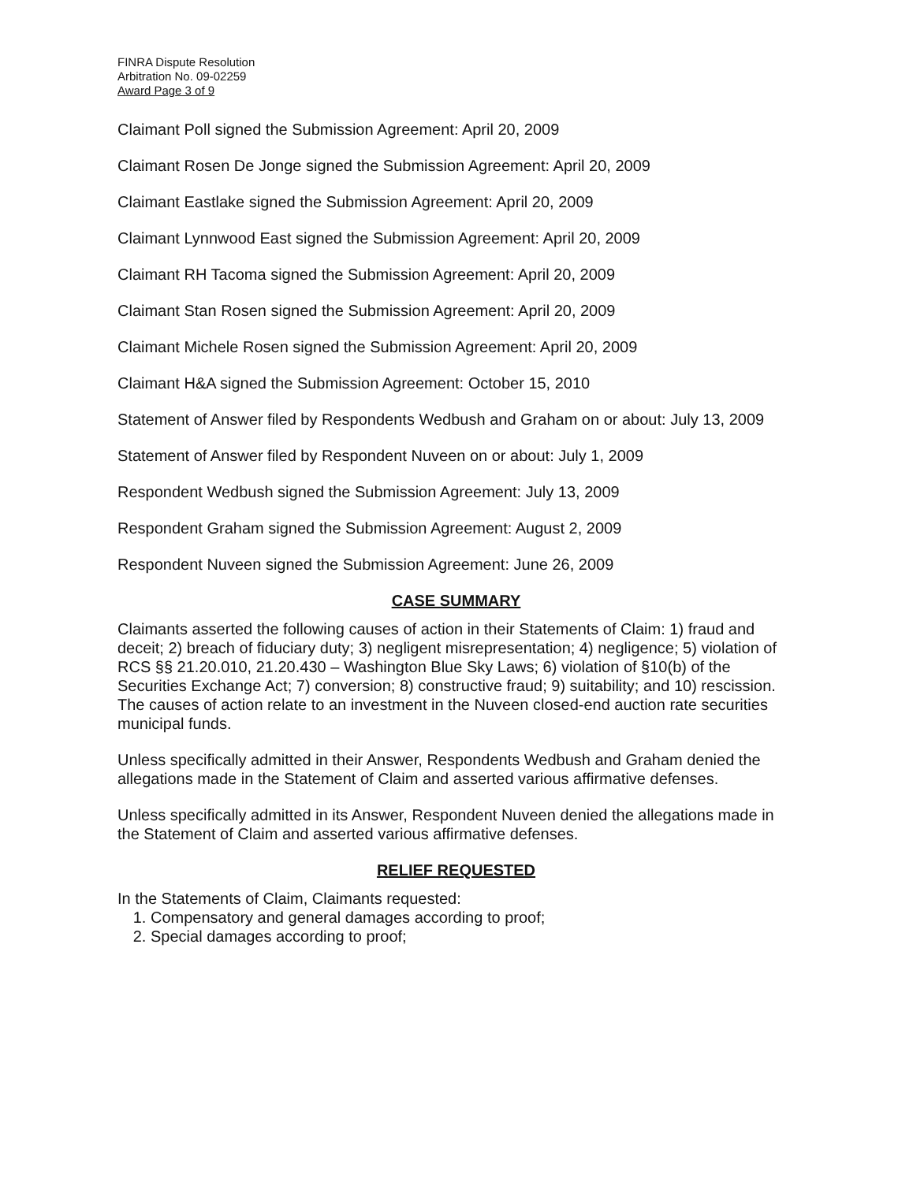FINRA Dispute Resolution
Arbitration No. 09-02259
Award Page 3 of 9
Claimant Poll signed the Submission Agreement: April 20, 2009
Claimant Rosen De Jonge signed the Submission Agreement: April 20, 2009
Claimant Eastlake signed the Submission Agreement: April 20, 2009
Claimant Lynnwood East signed the Submission Agreement: April 20, 2009
Claimant RH Tacoma signed the Submission Agreement: April 20, 2009
Claimant Stan Rosen signed the Submission Agreement: April 20, 2009
Claimant Michele Rosen signed the Submission Agreement: April 20, 2009
Claimant H&A signed the Submission Agreement: October 15, 2010
Statement of Answer filed by Respondents Wedbush and Graham on or about: July 13, 2009
Statement of Answer filed by Respondent Nuveen on or about: July 1, 2009
Respondent Wedbush signed the Submission Agreement: July 13, 2009
Respondent Graham signed the Submission Agreement: August 2, 2009
Respondent Nuveen signed the Submission Agreement: June 26, 2009
CASE SUMMARY
Claimants asserted the following causes of action in their Statements of Claim: 1) fraud and deceit; 2) breach of fiduciary duty; 3) negligent misrepresentation; 4) negligence; 5) violation of RCS §§ 21.20.010, 21.20.430 – Washington Blue Sky Laws; 6) violation of §10(b) of the Securities Exchange Act; 7) conversion; 8) constructive fraud; 9) suitability; and 10) rescission. The causes of action relate to an investment in the Nuveen closed-end auction rate securities municipal funds.
Unless specifically admitted in their Answer, Respondents Wedbush and Graham denied the allegations made in the Statement of Claim and asserted various affirmative defenses.
Unless specifically admitted in its Answer, Respondent Nuveen denied the allegations made in the Statement of Claim and asserted various affirmative defenses.
RELIEF REQUESTED
In the Statements of Claim, Claimants requested:
1. Compensatory and general damages according to proof;
2. Special damages according to proof;